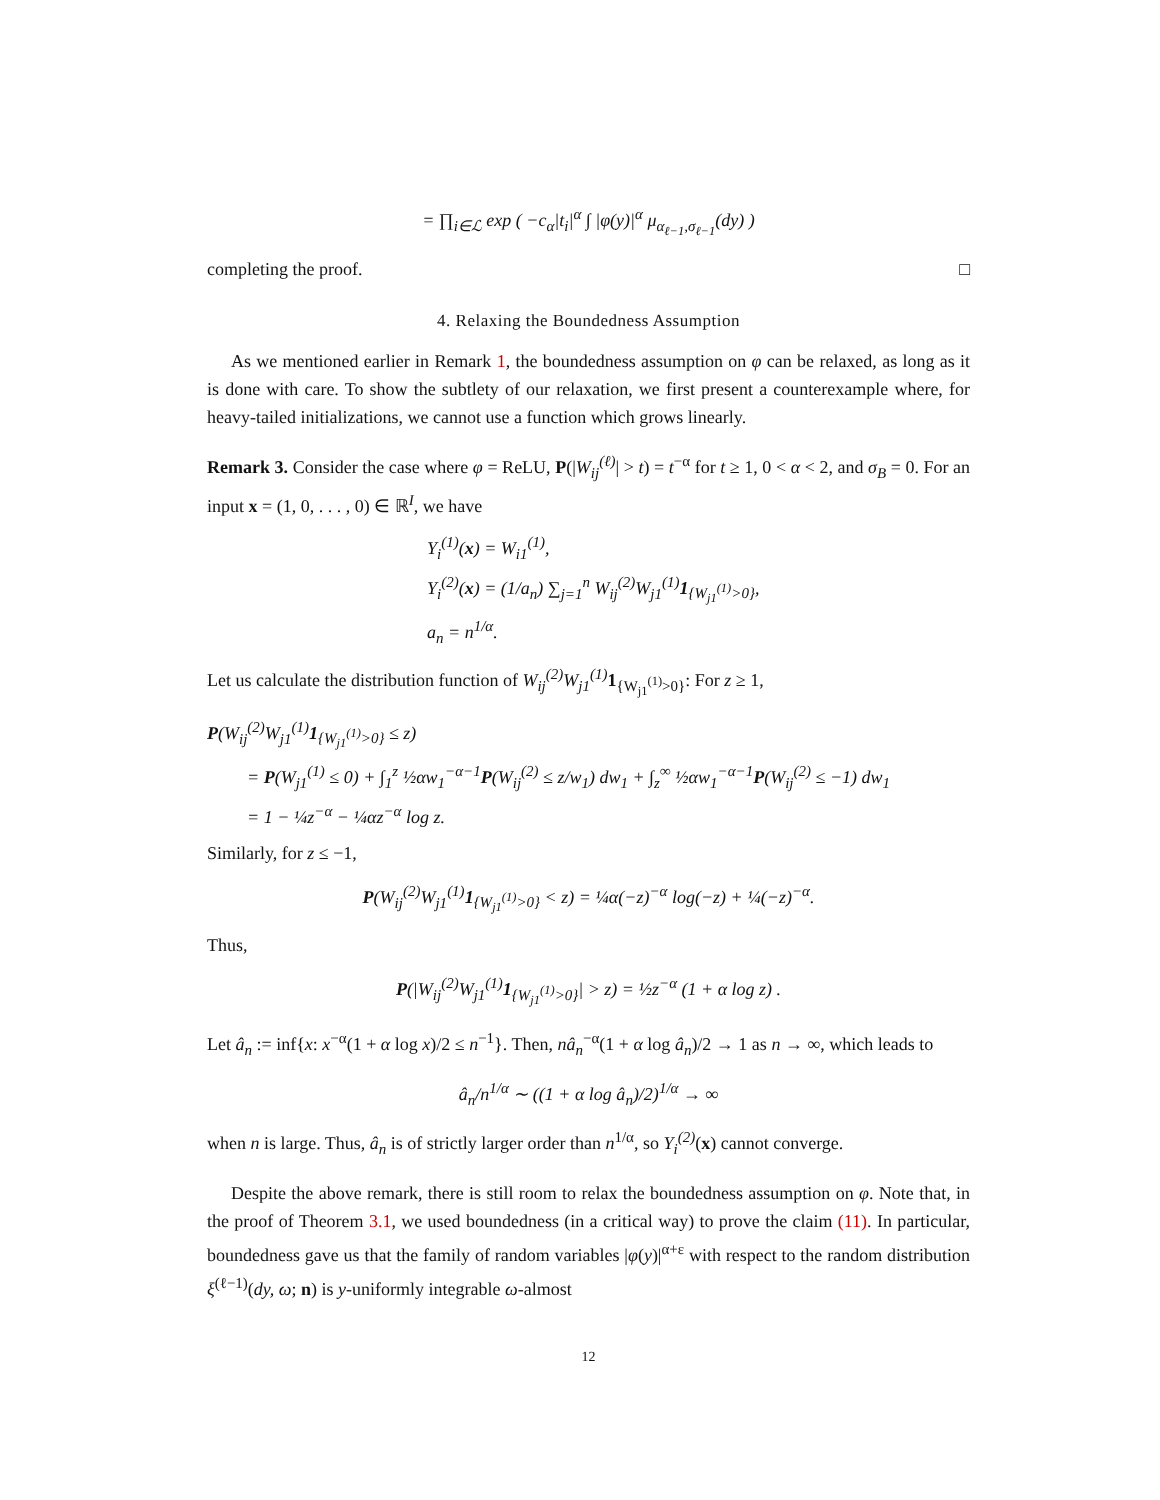= ∏<sub>i∈ℒ</sub> exp ( −c<sub>α</sub>|t<sub>i</sub>|<sup>α</sup> ∫ |φ(y)|<sup>α</sup> μ<sub>α<sub>ℓ−1</sub>,σ<sub>ℓ−1</sub></sub>(dy) )
completing the proof. □
4. Relaxing the Boundedness Assumption
As we mentioned earlier in Remark 1, the boundedness assumption on φ can be relaxed, as long as it is done with care. To show the subtlety of our relaxation, we first present a counterexample where, for heavy-tailed initializations, we cannot use a function which grows linearly.
Remark 3. Consider the case where φ = ReLU, P(|W<sub>ij</sub><sup>(ℓ)</sup>| > t) = t<sup>−α</sup> for t ≥ 1, 0 < α < 2, and σ<sub>B</sub> = 0. For an input x = (1, 0, . . . , 0) ∈ ℝ<sup>I</sup>, we have
Y<sub>i</sub><sup>(1)</sup>(x) = W<sub>i1</sub><sup>(1)</sup>,
Y<sub>i</sub><sup>(2)</sup>(x) = (1/a<sub>n</sub>) ∑<sub>j=1</sub><sup>n</sup> W<sub>ij</sub><sup>(2)</sup>W<sub>j1</sub><sup>(1)</sup>1<sub>{W<sub>j1</sub><sup>(1)</sup>>0}</sub>,
a<sub>n</sub> = n<sup>1/α</sup>.
Let us calculate the distribution function of W<sub>ij</sub><sup>(2)</sup>W<sub>j1</sub><sup>(1)</sup> 1<sub>{W<sub>j1</sub><sup>(1)</sup>>0}</sub>: For z ≥ 1,
P(W<sub>ij</sub><sup>(2)</sup>W<sub>j1</sub><sup>(1)</sup>1<sub>{W<sub>j1</sub><sup>(1)</sup>>0}</sub> ≤ z)
= P(W<sub>j1</sub><sup>(1)</sup> ≤ 0) + ∫<sub>1</sub><sup>z</sup> ½αw<sub>1</sub><sup>−α−1</sup>P(W<sub>ij</sub><sup>(2)</sup> ≤ z/w<sub>1</sub>) dw<sub>1</sub> + ∫<sub>z</sub><sup>∞</sup> ½αw<sub>1</sub><sup>−α−1</sup>P(W<sub>ij</sub><sup>(2)</sup> ≤ −1) dw<sub>1</sub>
= 1 − ¼z<sup>−α</sup> − ¼αz<sup>−α</sup> log z.
Similarly, for z ≤ −1,
P(W<sub>ij</sub><sup>(2)</sup>W<sub>j1</sub><sup>(1)</sup>1<sub>{W<sub>j1</sub><sup>(1)</sup>>0}</sub> < z) = ¼α(−z)<sup>−α</sup> log(−z) + ¼(−z)<sup>−α</sup>.
Thus,
P(|W<sub>ij</sub><sup>(2)</sup>W<sub>j1</sub><sup>(1)</sup>1<sub>{W<sub>j1</sub><sup>(1)</sup>>0}</sub>| > z) = ½z<sup>−α</sup> (1 + α log z) .
Let â<sub>n</sub> := inf{x: x<sup>−α</sup>(1 + α log x)/2 ≤ n<sup>−1</sup>}. Then, nâ<sub>n</sub><sup>−α</sup>(1 + α log â<sub>n</sub>)/2 → 1 as n → ∞, which leads to
â<sub>n</sub>/n<sup>1/α</sup> ∼ ((1 + α log â<sub>n</sub>)/2)<sup>1/α</sup> → ∞
when n is large. Thus, â<sub>n</sub> is of strictly larger order than n<sup>1/α</sup>, so Y<sub>i</sub><sup>(2)</sup>(x) cannot converge.
Despite the above remark, there is still room to relax the boundedness assumption on φ. Note that, in the proof of Theorem 3.1, we used boundedness (in a critical way) to prove the claim (11). In particular, boundedness gave us that the family of random variables |φ(y)|<sup>α+ε</sup> with respect to the random distribution ξ<sup>(ℓ−1)</sup>(dy, ω; n) is y-uniformly integrable ω-almost
12